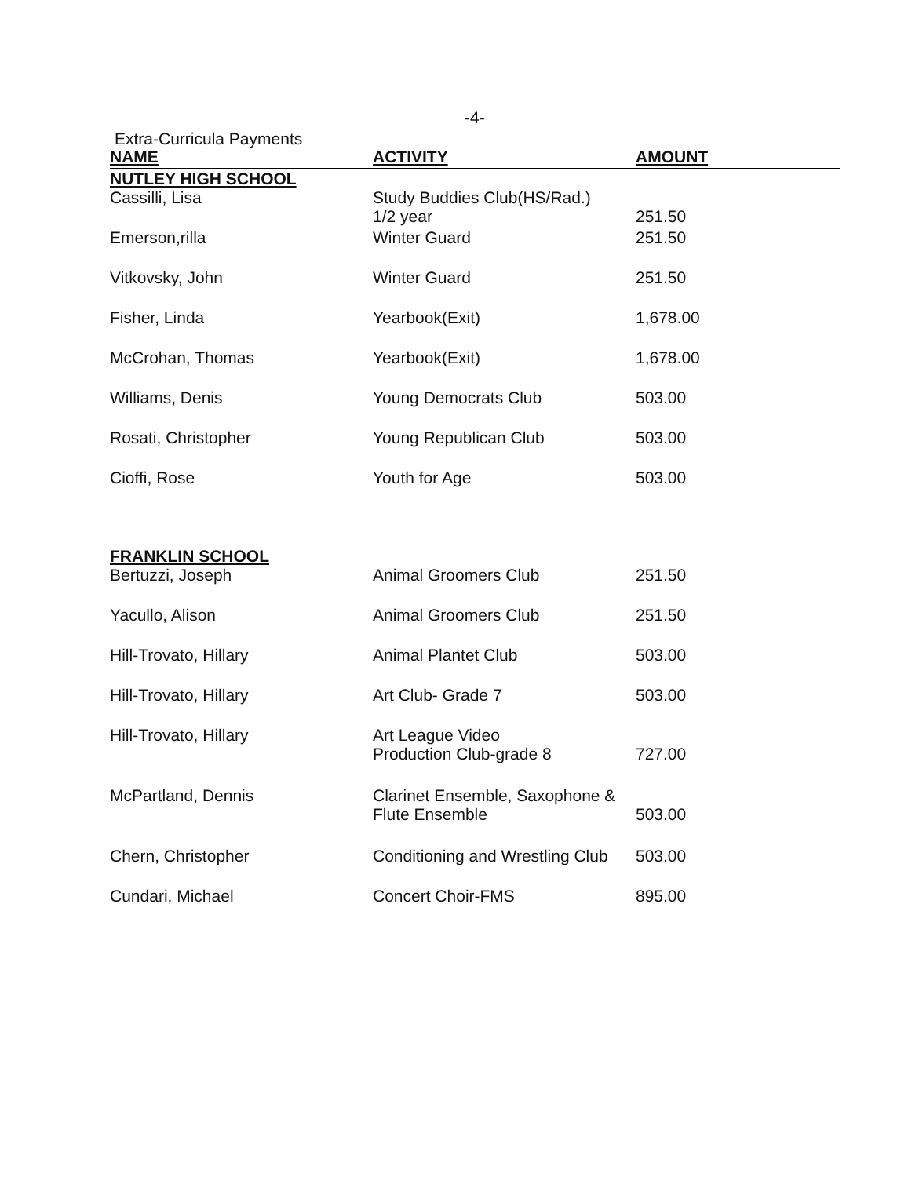-4-
Extra-Curricula Payments
| NAME | ACTIVITY | AMOUNT |
| --- | --- | --- |
| NUTLEY HIGH SCHOOL | | |
| Cassilli, Lisa | Study Buddies Club(HS/Rad.) 1/2 year | 251.50 |
| Emerson,rilla | Winter Guard | 251.50 |
| Vitkovsky, John | Winter Guard | 251.50 |
| Fisher, Linda | Yearbook(Exit) | 1,678.00 |
| McCrohan, Thomas | Yearbook(Exit) | 1,678.00 |
| Williams, Denis | Young Democrats Club | 503.00 |
| Rosati, Christopher | Young Republican Club | 503.00 |
| Cioffi, Rose | Youth for Age | 503.00 |
| FRANKLIN SCHOOL | | |
| Bertuzzi, Joseph | Animal Groomers Club | 251.50 |
| Yacullo, Alison | Animal Groomers Club | 251.50 |
| Hill-Trovato, Hillary | Animal Plantet Club | 503.00 |
| Hill-Trovato, Hillary | Art Club- Grade 7 | 503.00 |
| Hill-Trovato, Hillary | Art League Video Production Club-grade 8 | 727.00 |
| McPartland, Dennis | Clarinet Ensemble, Saxophone & Flute Ensemble | 503.00 |
| Chern, Christopher | Conditioning and Wrestling Club | 503.00 |
| Cundari, Michael | Concert Choir-FMS | 895.00 |